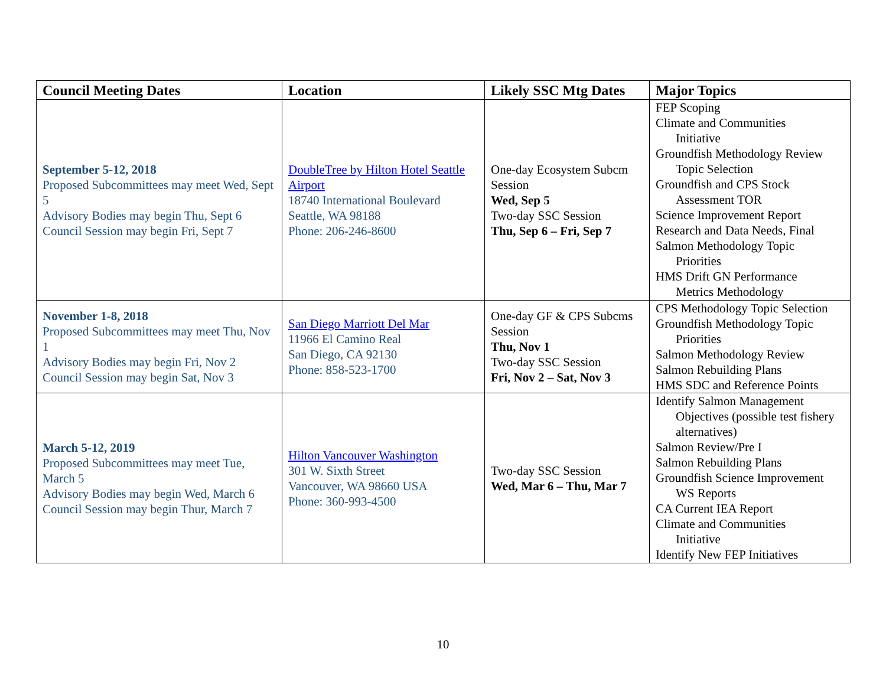| Council Meeting Dates | Location | Likely SSC Mtg Dates | Major Topics |
| --- | --- | --- | --- |
| September 5-12, 2018 Proposed Subcommittees may meet Wed, Sept 5 Advisory Bodies may begin Thu, Sept 6 Council Session may begin Fri, Sept 7 | DoubleTree by Hilton Hotel Seattle Airport 18740 International Boulevard Seattle, WA 98188 Phone: 206-246-8600 | One-day Ecosystem Subcm Session Wed, Sep 5 Two-day SSC Session Thu, Sep 6 – Fri, Sep 7 | FEP Scoping Climate and Communities Initiative Groundfish Methodology Review Topic Selection Groundfish and CPS Stock Assessment TOR Science Improvement Report Research and Data Needs, Final Salmon Methodology Topic Priorities HMS Drift GN Performance Metrics Methodology |
| November 1-8, 2018 Proposed Subcommittees may meet Thu, Nov 1 Advisory Bodies may begin Fri, Nov 2 Council Session may begin Sat, Nov 3 | San Diego Marriott Del Mar 11966 El Camino Real San Diego, CA 92130 Phone: 858-523-1700 | One-day GF & CPS Subcms Session Thu, Nov 1 Two-day SSC Session Fri, Nov 2 – Sat, Nov 3 | CPS Methodology Topic Selection Groundfish Methodology Topic Priorities Salmon Methodology Review Salmon Rebuilding Plans HMS SDC and Reference Points |
| March 5-12, 2019 Proposed Subcommittees may meet Tue, March 5 Advisory Bodies may begin Wed, March 6 Council Session may begin Thur, March 7 | Hilton Vancouver Washington 301 W. Sixth Street Vancouver, WA 98660 USA Phone: 360-993-4500 | Two-day SSC Session Wed, Mar 6 – Thu, Mar 7 | Identify Salmon Management Objectives (possible test fishery alternatives) Salmon Review/Pre I Salmon Rebuilding Plans Groundfish Science Improvement WS Reports CA Current IEA Report Climate and Communities Initiative Identify New FEP Initiatives |
10